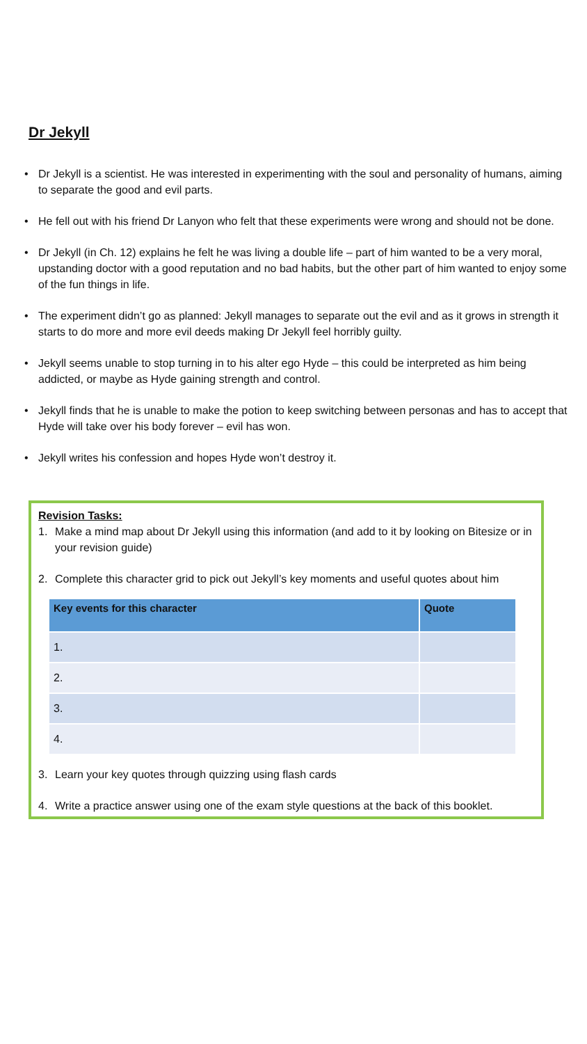Dr Jekyll
• Dr Jekyll is a scientist. He was interested in experimenting with the soul and personality of humans, aiming to separate the good and evil parts.
• He fell out with his friend Dr Lanyon who felt that these experiments were wrong and should not be done.
• Dr Jekyll (in Ch. 12) explains he felt he was living a double life – part of him wanted to be a very moral, upstanding doctor with a good reputation and no bad habits, but the other part of him wanted to enjoy some of the fun things in life.
• The experiment didn’t go as planned: Jekyll manages to separate out the evil and as it grows in strength it starts to do more and more evil deeds making Dr Jekyll feel horribly guilty.
• Jekyll seems unable to stop turning in to his alter ego Hyde – this could be interpreted as him being addicted, or maybe as Hyde gaining strength and control.
• Jekyll finds that he is unable to make the potion to keep switching between personas and has to accept that Hyde will take over his body forever – evil has won.
• Jekyll writes his confession and hopes Hyde won’t destroy it.
Revision Tasks:
1. Make a mind map about Dr Jekyll using this information (and add to it by looking on Bitesize or in your revision guide)
2. Complete this character grid to pick out Jekyll’s key moments and useful quotes about him
| Key events for this character | Quote |
| --- | --- |
| 1. | |
| 2. | |
| 3. | |
| 4. | |
3. Learn your key quotes through quizzing using flash cards
4. Write a practice answer using one of the exam style questions at the back of this booklet.